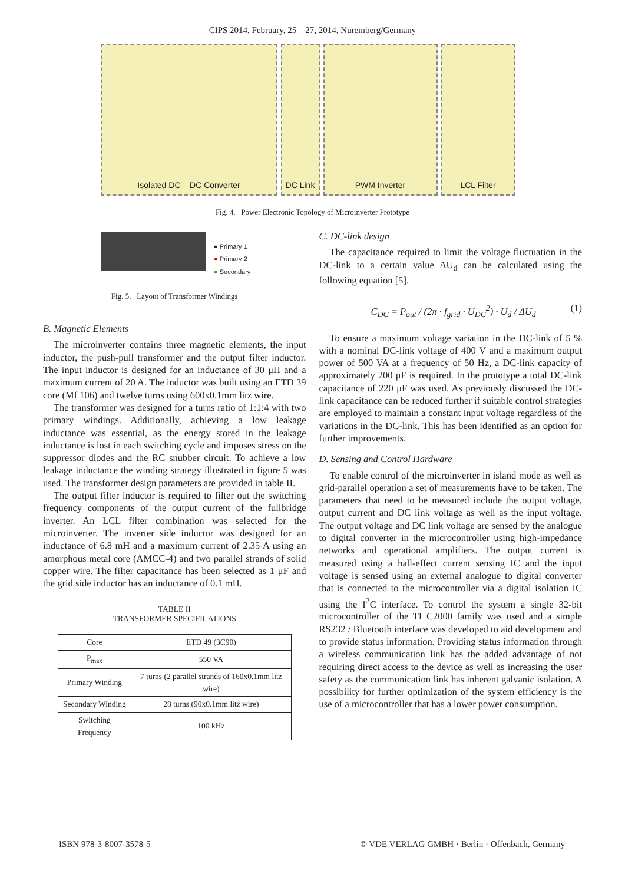CIPS 2014, February, 25 – 27, 2014, Nuremberg/Germany
Isolated DC – DC Converter DC Link PWM Inverter LCL Filter
Fig. 4. Power Electronic Topology of Microinverter Prototype
● Primary 1
● Primary 2
● Secondary
Fig. 5. Layout of Transformer Windings
B. Magnetic Elements
The microinverter contains three magnetic elements, the input inductor, the push-pull transformer and the output filter inductor. The input inductor is designed for an inductance of 30 μH and a maximum current of 20 A. The inductor was built using an ETD 39 core (Mf 106) and twelve turns using 600x0.1mm litz wire.
The transformer was designed for a turns ratio of 1:1:4 with two primary windings. Additionally, achieving a low leakage inductance was essential, as the energy stored in the leakage inductance is lost in each switching cycle and imposes stress on the suppressor diodes and the RC snubber circuit. To achieve a low leakage inductance the winding strategy illustrated in figure 5 was used. The transformer design parameters are provided in table II.
The output filter inductor is required to filter out the switching frequency components of the output current of the fullbridge inverter. An LCL filter combination was selected for the microinverter. The inverter side inductor was designed for an inductance of 6.8 mH and a maximum current of 2.35 A using an amorphous metal core (AMCC-4) and two parallel strands of solid copper wire. The filter capacitance has been selected as 1 μF and the grid side inductor has an inductance of 0.1 mH.
TABLE II
TRANSFORMER SPECIFICATIONS
| Core | ETD 49 (3C90) |
| P<sub>max</sub> | 550 VA |
| Primary Winding | 7 turns (2 parallel strands of 160x0.1mm litz wire) |
| Secondary Winding | 28 turns (90x0.1mm litz wire) |
| Switching Frequency | 100 kHz |
C. DC-link design
The capacitance required to limit the voltage fluctuation in the DC-link to a certain value ΔU<sub>d</sub> can be calculated using the following equation [5].
C<sub>DC</sub> = P<sub>out</sub> / (2π · f<sub>grid</sub> · U<sub>DC</sub><sup>2</sup>) · U<sub>d</sub> / ΔU<sub>d</sub> (1)
To ensure a maximum voltage variation in the DC-link of 5 % with a nominal DC-link voltage of 400 V and a maximum output power of 500 VA at a frequency of 50 Hz, a DC-link capacity of approximately 200 μF is required. In the prototype a total DC-link capacitance of 220 μF was used. As previously discussed the DC-link capacitance can be reduced further if suitable control strategies are employed to maintain a constant input voltage regardless of the variations in the DC-link. This has been identified as an option for further improvements.
D. Sensing and Control Hardware
To enable control of the microinverter in island mode as well as grid-parallel operation a set of measurements have to be taken. The parameters that need to be measured include the output voltage, output current and DC link voltage as well as the input voltage. The output voltage and DC link voltage are sensed by the analogue to digital converter in the microcontroller using high-impedance networks and operational amplifiers. The output current is measured using a hall-effect current sensing IC and the input voltage is sensed using an external analogue to digital converter that is connected to the microcontroller via a digital isolation IC using the I<sup>2</sup>C interface. To control the system a single 32-bit microcontroller of the TI C2000 family was used and a simple RS232 / Bluetooth interface was developed to aid development and to provide status information. Providing status information through a wireless communication link has the added advantage of not requiring direct access to the device as well as increasing the user safety as the communication link has inherent galvanic isolation. A possibility for further optimization of the system efficiency is the use of a microcontroller that has a lower power consumption.
ISBN 978-3-8007-3578-5 © VDE VERLAG GMBH · Berlin · Offenbach, Germany